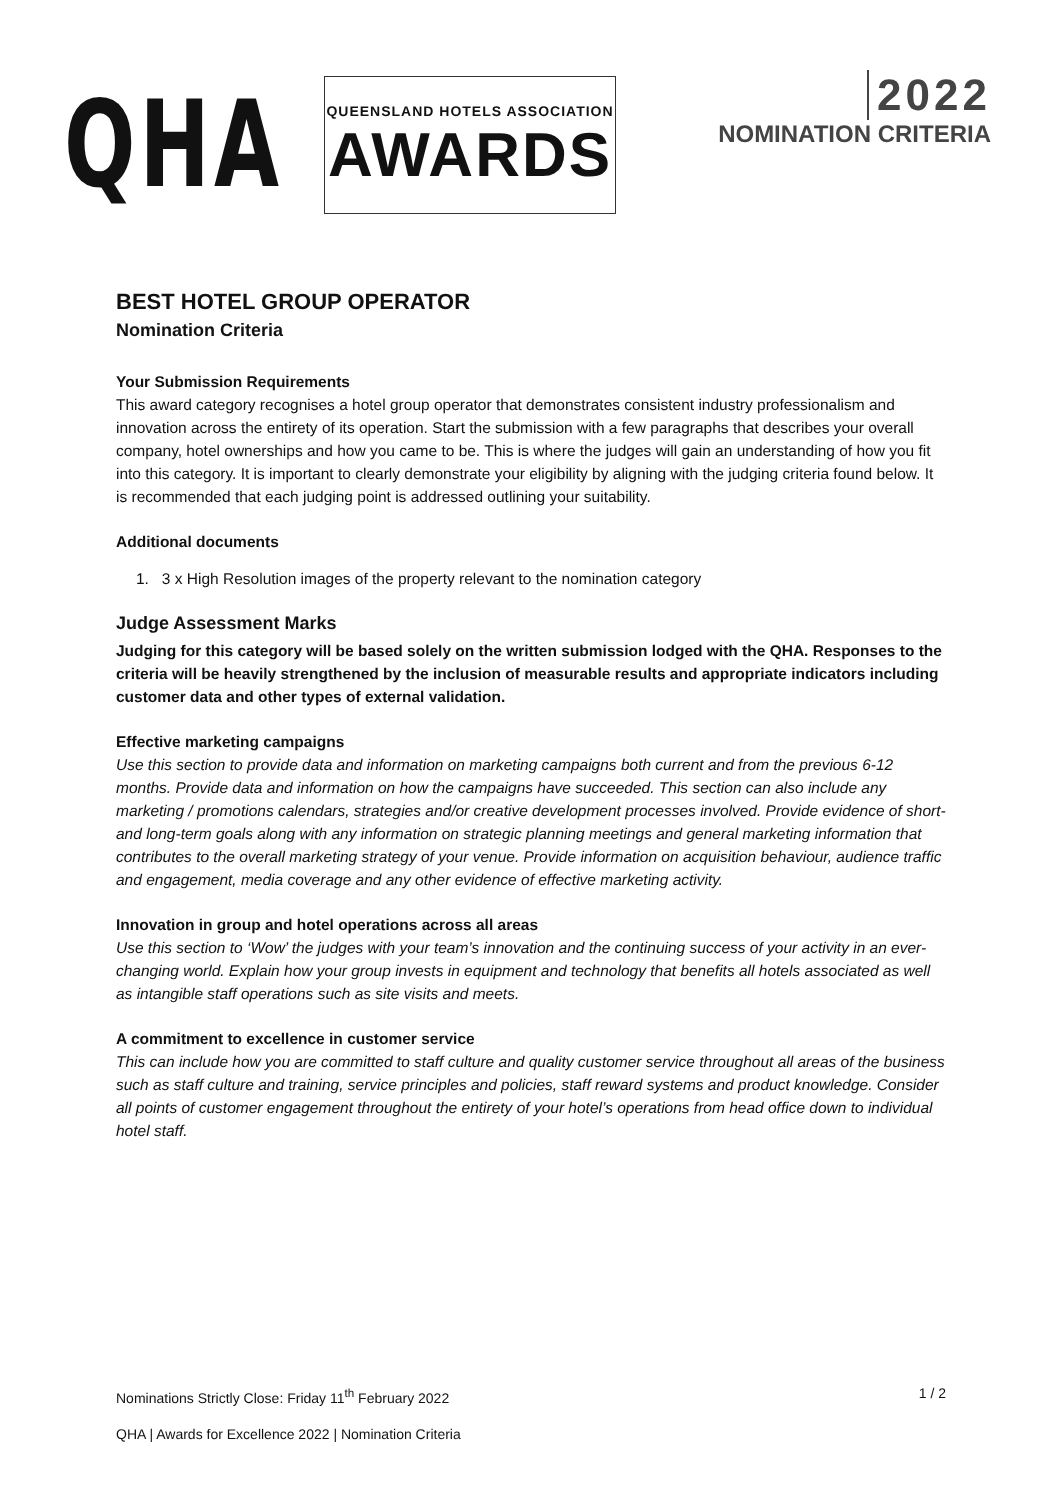QHA
QUEENSLAND HOTELS ASSOCIATION
AWARDS
2022
NOMINATION CRITERIA
BEST HOTEL GROUP OPERATOR
Nomination Criteria
Your Submission Requirements
This award category recognises a hotel group operator that demonstrates consistent industry professionalism and innovation across the entirety of its operation. Start the submission with a few paragraphs that describes your overall company, hotel ownerships and how you came to be. This is where the judges will gain an understanding of how you fit into this category. It is important to clearly demonstrate your eligibility by aligning with the judging criteria found below. It is recommended that each judging point is addressed outlining your suitability.
Additional documents
1. 3 x High Resolution images of the property relevant to the nomination category
Judge Assessment Marks
Judging for this category will be based solely on the written submission lodged with the QHA. Responses to the criteria will be heavily strengthened by the inclusion of measurable results and appropriate indicators including customer data and other types of external validation.
Effective marketing campaigns
Use this section to provide data and information on marketing campaigns both current and from the previous 6-12 months. Provide data and information on how the campaigns have succeeded. This section can also include any marketing / promotions calendars, strategies and/or creative development processes involved. Provide evidence of short- and long-term goals along with any information on strategic planning meetings and general marketing information that contributes to the overall marketing strategy of your venue. Provide information on acquisition behaviour, audience traffic and engagement, media coverage and any other evidence of effective marketing activity.
Innovation in group and hotel operations across all areas
Use this section to ‘Wow’ the judges with your team’s innovation and the continuing success of your activity in an ever-changing world. Explain how your group invests in equipment and technology that benefits all hotels associated as well as intangible staff operations such as site visits and meets.
A commitment to excellence in customer service
This can include how you are committed to staff culture and quality customer service throughout all areas of the business such as staff culture and training, service principles and policies, staff reward systems and product knowledge. Consider all points of customer engagement throughout the entirety of your hotel’s operations from head office down to individual hotel staff.
Nominations Strictly Close: Friday 11<sup>th</sup> February 2022 1 / 2
QHA | Awards for Excellence 2022 | Nomination Criteria